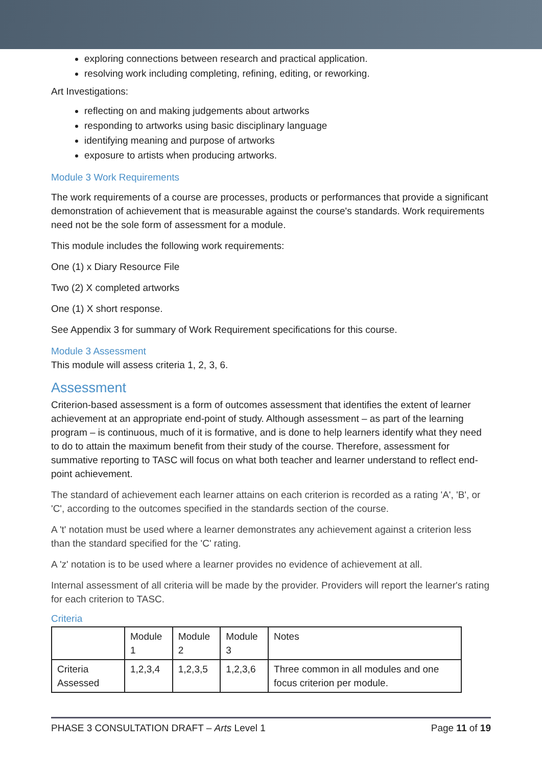exploring connections between research and practical application.
resolving work including completing, refining, editing, or reworking.
Art Investigations:
reflecting on and making judgements about artworks
responding to artworks using basic disciplinary language
identifying meaning and purpose of artworks
exposure to artists when producing artworks.
Module 3 Work Requirements
The work requirements of a course are processes, products or performances that provide a significant demonstration of achievement that is measurable against the course's standards. Work requirements need not be the sole form of assessment for a module.
This module includes the following work requirements:
One (1) x Diary Resource File
Two (2) X completed artworks
One (1) X short response.
See Appendix 3 for summary of Work Requirement specifications for this course.
Module 3 Assessment
This module will assess criteria 1, 2, 3, 6.
Assessment
Criterion-based assessment is a form of outcomes assessment that identifies the extent of learner achievement at an appropriate end-point of study. Although assessment – as part of the learning program – is continuous, much of it is formative, and is done to help learners identify what they need to do to attain the maximum benefit from their study of the course. Therefore, assessment for summative reporting to TASC will focus on what both teacher and learner understand to reflect end-point achievement.
The standard of achievement each learner attains on each criterion is recorded as a rating 'A', 'B', or 'C', according to the outcomes specified in the standards section of the course.
A 't' notation must be used where a learner demonstrates any achievement against a criterion less than the standard specified for the 'C' rating.
A 'z' notation is to be used where a learner provides no evidence of achievement at all.
Internal assessment of all criteria will be made by the provider. Providers will report the learner's rating for each criterion to TASC.
Criteria
| | Module 1 | Module 2 | Module 3 | Notes |
| Criteria Assessed | 1,2,3,4 | 1,2,3,5 | 1,2,3,6 | Three common in all modules and one focus criterion per module. |
PHASE 3 CONSULTATION DRAFT – Arts Level 1 Page 11 of 19